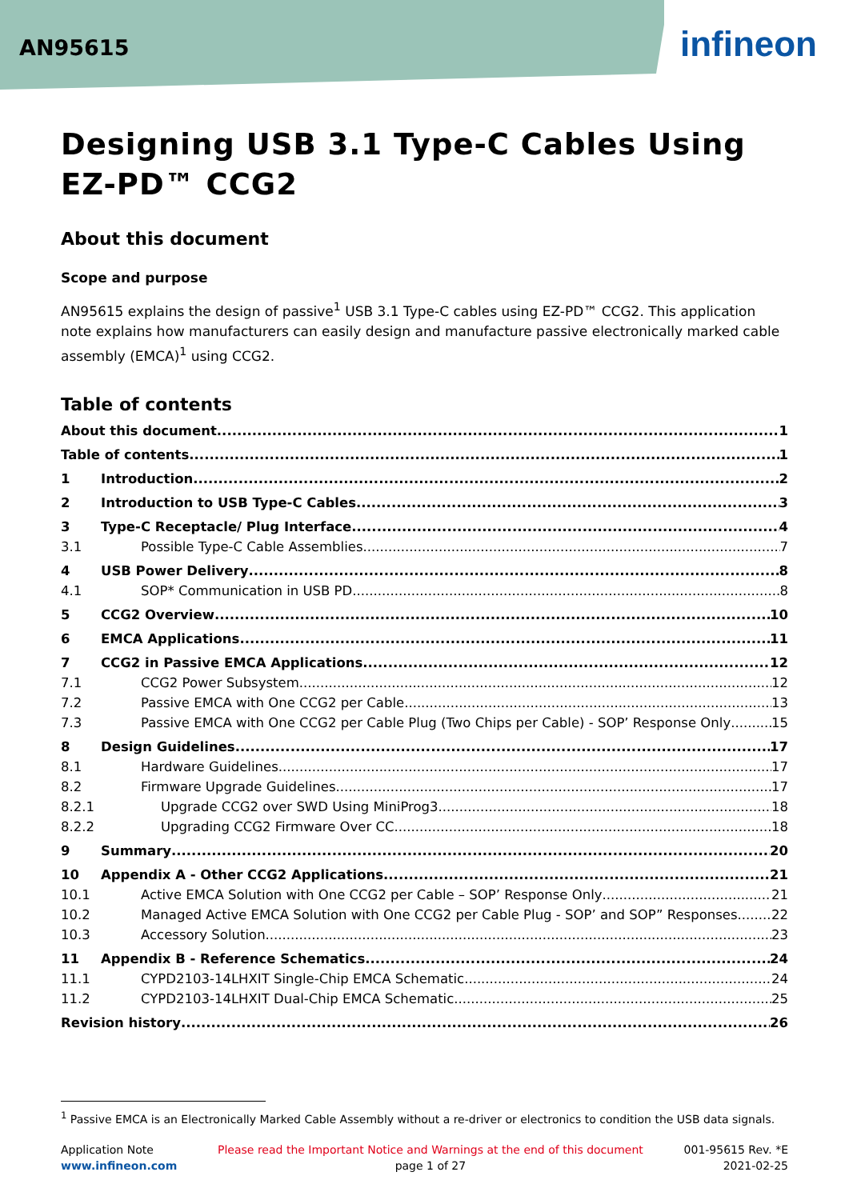AN95615 infineon
Designing USB 3.1 Type-C Cables Using EZ-PD™ CCG2
About this document
Scope and purpose
AN95615 explains the design of passive<sup>1</sup> USB 3.1 Type-C cables using EZ-PD™ CCG2. This application note explains how manufacturers can easily design and manufacture passive electronically marked cable assembly (EMCA)<sup>1</sup> using CCG2.
Table of contents
About this document 1
Table of contents 1
1 Introduction 2
2 Introduction to USB Type-C Cables 3
3 Type-C Receptacle/ Plug Interface 4
3.1 Possible Type-C Cable Assemblies 7
4 USB Power Delivery 8
4.1 SOP* Communication in USB PD 8
5 CCG2 Overview 10
6 EMCA Applications 11
7 CCG2 in Passive EMCA Applications 12
7.1 CCG2 Power Subsystem 12
7.2 Passive EMCA with One CCG2 per Cable 13
7.3 Passive EMCA with One CCG2 per Cable Plug (Two Chips per Cable) - SOP’ Response Only 15
8 Design Guidelines 17
8.1 Hardware Guidelines 17
8.2 Firmware Upgrade Guidelines 17
8.2.1 Upgrade CCG2 over SWD Using MiniProg3 18
8.2.2 Upgrading CCG2 Firmware Over CC 18
9 Summary 20
10 Appendix A - Other CCG2 Applications 21
10.1 Active EMCA Solution with One CCG2 per Cable – SOP’ Response Only 21
10.2 Managed Active EMCA Solution with One CCG2 per Cable Plug - SOP’ and SOP” Responses 22
10.3 Accessory Solution 23
11 Appendix B - Reference Schematics 24
11.1 CYPD2103-14LHXIT Single-Chip EMCA Schematic 24
11.2 CYPD2103-14LHXIT Dual-Chip EMCA Schematic 25
Revision history 26
<sup>1</sup> Passive EMCA is an Electronically Marked Cable Assembly without a re-driver or electronics to condition the USB data signals.
Application Note
www.infineon.com
Please read the Important Notice and Warnings at the end of this document
page 1 of 27
001-95615 Rev. *E
2021-02-25